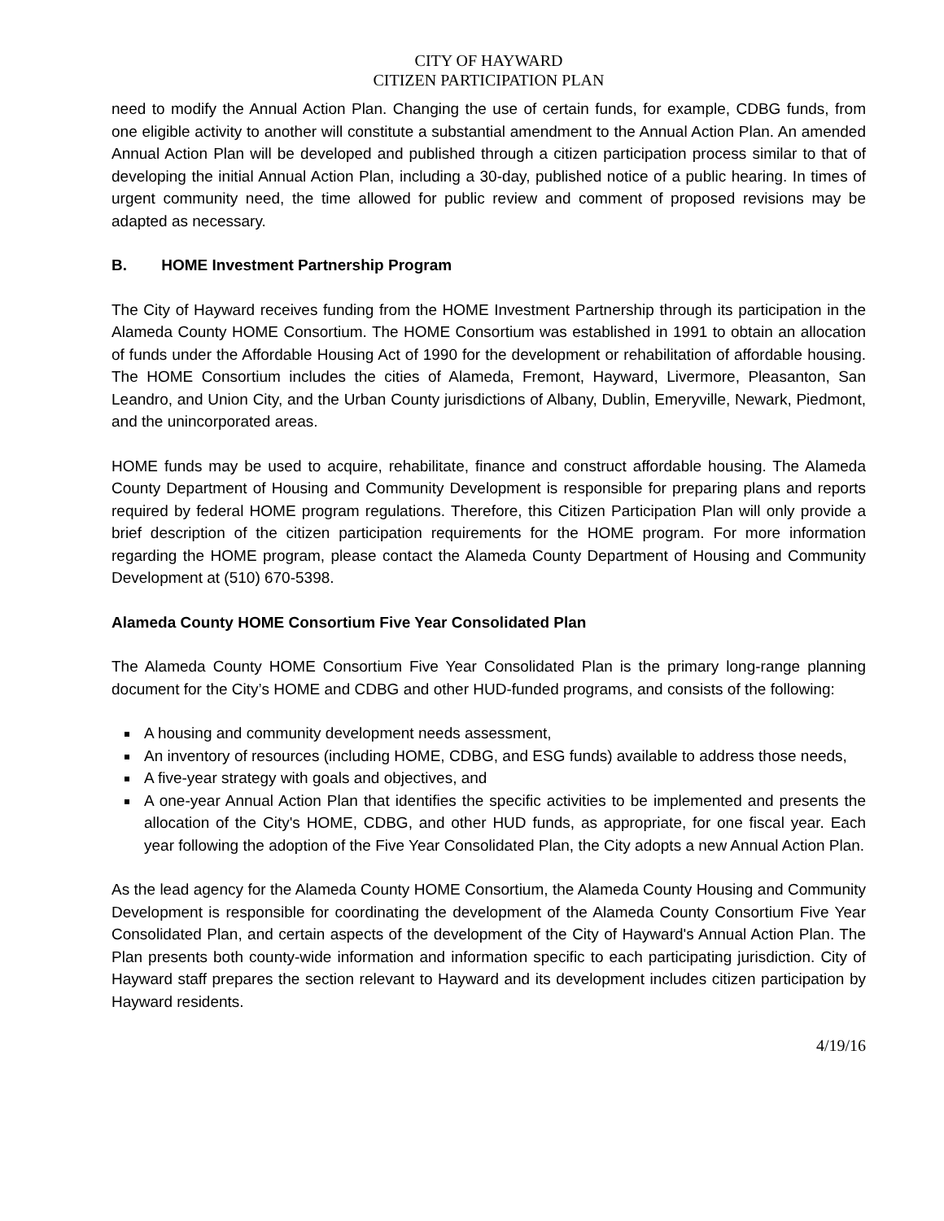CITY OF HAYWARD
CITIZEN PARTICIPATION PLAN
need to modify the Annual Action Plan. Changing the use of certain funds, for example, CDBG funds, from one eligible activity to another will constitute a substantial amendment to the Annual Action Plan. An amended Annual Action Plan will be developed and published through a citizen participation process similar to that of developing the initial Annual Action Plan, including a 30-day, published notice of a public hearing. In times of urgent community need, the time allowed for public review and comment of proposed revisions may be adapted as necessary.
B. HOME Investment Partnership Program
The City of Hayward receives funding from the HOME Investment Partnership through its participation in the Alameda County HOME Consortium. The HOME Consortium was established in 1991 to obtain an allocation of funds under the Affordable Housing Act of 1990 for the development or rehabilitation of affordable housing. The HOME Consortium includes the cities of Alameda, Fremont, Hayward, Livermore, Pleasanton, San Leandro, and Union City, and the Urban County jurisdictions of Albany, Dublin, Emeryville, Newark, Piedmont, and the unincorporated areas.
HOME funds may be used to acquire, rehabilitate, finance and construct affordable housing. The Alameda County Department of Housing and Community Development is responsible for preparing plans and reports required by federal HOME program regulations. Therefore, this Citizen Participation Plan will only provide a brief description of the citizen participation requirements for the HOME program. For more information regarding the HOME program, please contact the Alameda County Department of Housing and Community Development at (510) 670-5398.
Alameda County HOME Consortium Five Year Consolidated Plan
The Alameda County HOME Consortium Five Year Consolidated Plan is the primary long-range planning document for the City’s HOME and CDBG and other HUD-funded programs, and consists of the following:
A housing and community development needs assessment,
An inventory of resources (including HOME, CDBG, and ESG funds) available to address those needs,
A five-year strategy with goals and objectives, and
A one-year Annual Action Plan that identifies the specific activities to be implemented and presents the allocation of the City's HOME, CDBG, and other HUD funds, as appropriate, for one fiscal year. Each year following the adoption of the Five Year Consolidated Plan, the City adopts a new Annual Action Plan.
As the lead agency for the Alameda County HOME Consortium, the Alameda County Housing and Community Development is responsible for coordinating the development of the Alameda County Consortium Five Year Consolidated Plan, and certain aspects of the development of the City of Hayward's Annual Action Plan. The Plan presents both county-wide information and information specific to each participating jurisdiction. City of Hayward staff prepares the section relevant to Hayward and its development includes citizen participation by Hayward residents.
4/19/16